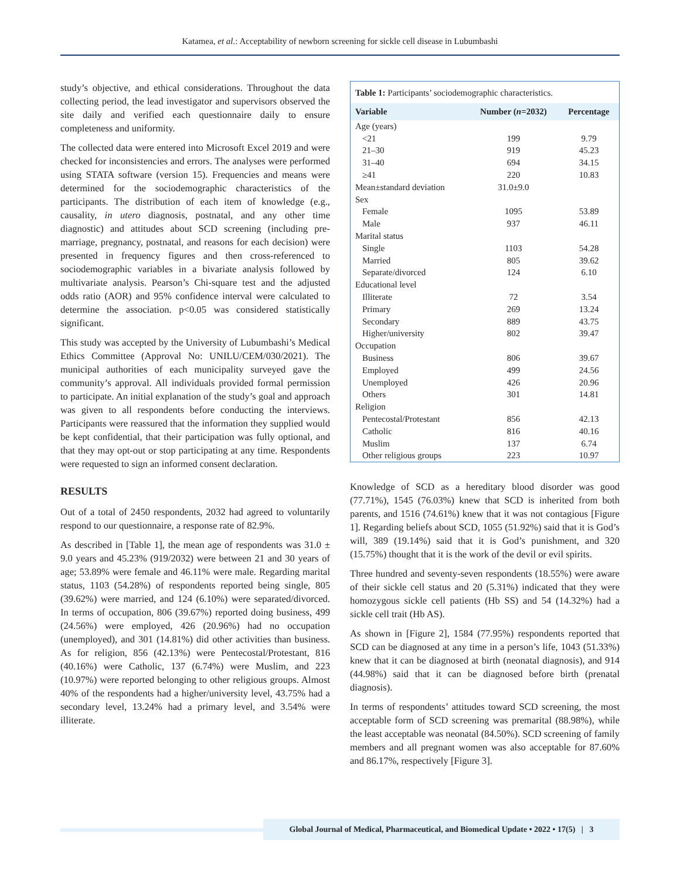Katamea, et al.: Acceptability of newborn screening for sickle cell disease in Lubumbashi
study’s objective, and ethical considerations. Throughout the data collecting period, the lead investigator and supervisors observed the site daily and verified each questionnaire daily to ensure completeness and uniformity.
The collected data were entered into Microsoft Excel 2019 and were checked for inconsistencies and errors. The analyses were performed using STATA software (version 15). Frequencies and means were determined for the sociodemographic characteristics of the participants. The distribution of each item of knowledge (e.g., causality, in utero diagnosis, postnatal, and any other time diagnostic) and attitudes about SCD screening (including pre-marriage, pregnancy, postnatal, and reasons for each decision) were presented in frequency figures and then cross-referenced to sociodemographic variables in a bivariate analysis followed by multivariate analysis. Pearson’s Chi-square test and the adjusted odds ratio (AOR) and 95% confidence interval were calculated to determine the association. p<0.05 was considered statistically significant.
This study was accepted by the University of Lubumbashi’s Medical Ethics Committee (Approval No: UNILU/CEM/030/2021). The municipal authorities of each municipality surveyed gave the community’s approval. All individuals provided formal permission to participate. An initial explanation of the study’s goal and approach was given to all respondents before conducting the interviews. Participants were reassured that the information they supplied would be kept confidential, that their participation was fully optional, and that they may opt-out or stop participating at any time. Respondents were requested to sign an informed consent declaration.
RESULTS
Out of a total of 2450 respondents, 2032 had agreed to voluntarily respond to our questionnaire, a response rate of 82.9%.
As described in [Table 1], the mean age of respondents was 31.0 ± 9.0 years and 45.23% (919/2032) were between 21 and 30 years of age; 53.89% were female and 46.11% were male. Regarding marital status, 1103 (54.28%) of respondents reported being single, 805 (39.62%) were married, and 124 (6.10%) were separated/divorced. In terms of occupation, 806 (39.67%) reported doing business, 499 (24.56%) were employed, 426 (20.96%) had no occupation (unemployed), and 301 (14.81%) did other activities than business. As for religion, 856 (42.13%) were Pentecostal/Protestant, 816 (40.16%) were Catholic, 137 (6.74%) were Muslim, and 223 (10.97%) were reported belonging to other religious groups. Almost 40% of the respondents had a higher/university level, 43.75% had a secondary level, 13.24% had a primary level, and 3.54% were illiterate.
Table 1: Participants’ sociodemographic characteristics.
| Variable | Number ( n =2032) | Percentage |
| --- | --- | --- |
| Age (years) | | |
| <21 | 199 | 9.79 |
| 21–30 | 919 | 45.23 |
| 31–40 | 694 | 34.15 |
| ≥41 | 220 | 10.83 |
| Mean±standard deviation | 31.0±9.0 | |
| Sex | | |
| Female | 1095 | 53.89 |
| Male | 937 | 46.11 |
| Marital status | | |
| Single | 1103 | 54.28 |
| Married | 805 | 39.62 |
| Separate/divorced | 124 | 6.10 |
| Educational level | | |
| Illiterate | 72 | 3.54 |
| Primary | 269 | 13.24 |
| Secondary | 889 | 43.75 |
| Higher/university | 802 | 39.47 |
| Occupation | | |
| Business | 806 | 39.67 |
| Employed | 499 | 24.56 |
| Unemployed | 426 | 20.96 |
| Others | 301 | 14.81 |
| Religion | | |
| Pentecostal/Protestant | 856 | 42.13 |
| Catholic | 816 | 40.16 |
| Muslim | 137 | 6.74 |
| Other religious groups | 223 | 10.97 |
Knowledge of SCD as a hereditary blood disorder was good (77.71%), 1545 (76.03%) knew that SCD is inherited from both parents, and 1516 (74.61%) knew that it was not contagious [Figure 1]. Regarding beliefs about SCD, 1055 (51.92%) said that it is God’s will, 389 (19.14%) said that it is God’s punishment, and 320 (15.75%) thought that it is the work of the devil or evil spirits.
Three hundred and seventy-seven respondents (18.55%) were aware of their sickle cell status and 20 (5.31%) indicated that they were homozygous sickle cell patients (Hb SS) and 54 (14.32%) had a sickle cell trait (Hb AS).
As shown in [Figure 2], 1584 (77.95%) respondents reported that SCD can be diagnosed at any time in a person’s life, 1043 (51.33%) knew that it can be diagnosed at birth (neonatal diagnosis), and 914 (44.98%) said that it can be diagnosed before birth (prenatal diagnosis).
In terms of respondents’ attitudes toward SCD screening, the most acceptable form of SCD screening was premarital (88.98%), while the least acceptable was neonatal (84.50%). SCD screening of family members and all pregnant women was also acceptable for 87.60% and 86.17%, respectively [Figure 3].
Global Journal of Medical, Pharmaceutical, and Biomedical Update • 2022 • 17(5) | 3